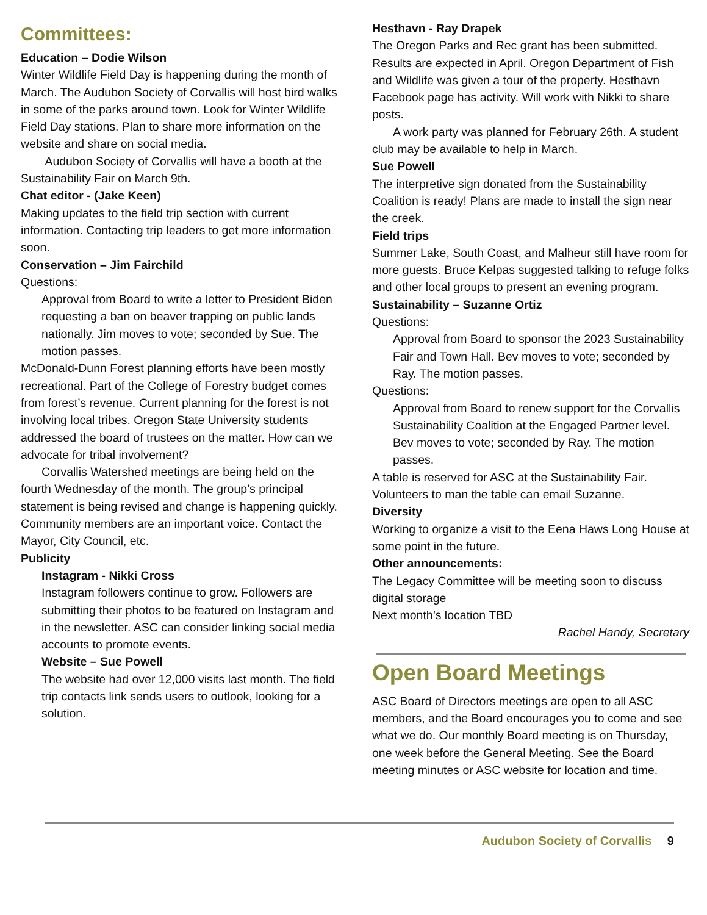Committees:
Education – Dodie Wilson
Winter Wildlife Field Day is happening during the month of March. The Audubon Society of Corvallis will host bird walks in some of the parks around town. Look for Winter Wildlife Field Day stations. Plan to share more information on the website and share on social media.
Audubon Society of Corvallis will have a booth at the Sustainability Fair on March 9th.
Chat editor - (Jake Keen)
Making updates to the field trip section with current information. Contacting trip leaders to get more information soon.
Conservation – Jim Fairchild
Questions:
Approval from Board to write a letter to President Biden requesting a ban on beaver trapping on public lands nationally. Jim moves to vote; seconded by Sue. The motion passes.
McDonald-Dunn Forest planning efforts have been mostly recreational. Part of the College of Forestry budget comes from forest’s revenue. Current planning for the forest is not involving local tribes. Oregon State University students addressed the board of trustees on the matter. How can we advocate for tribal involvement?
Corvallis Watershed meetings are being held on the fourth Wednesday of the month. The group’s principal statement is being revised and change is happening quickly. Community members are an important voice. Contact the Mayor, City Council, etc.
Publicity
Instagram - Nikki Cross
Instagram followers continue to grow. Followers are submitting their photos to be featured on Instagram and in the newsletter. ASC can consider linking social media accounts to promote events.
Website – Sue Powell
The website had over 12,000 visits last month. The field trip contacts link sends users to outlook, looking for a solution.
Hesthavn - Ray Drapek
The Oregon Parks and Rec grant has been submitted. Results are expected in April. Oregon Department of Fish and Wildlife was given a tour of the property. Hesthavn Facebook page has activity. Will work with Nikki to share posts.
A work party was planned for February 26th. A student club may be available to help in March.
Sue Powell
The interpretive sign donated from the Sustainability Coalition is ready! Plans are made to install the sign near the creek.
Field trips
Summer Lake, South Coast, and Malheur still have room for more guests. Bruce Kelpas suggested talking to refuge folks and other local groups to present an evening program.
Sustainability – Suzanne Ortiz
Questions:
Approval from Board to sponsor the 2023 Sustainability Fair and Town Hall. Bev moves to vote; seconded by Ray. The motion passes.
Questions:
Approval from Board to renew support for the Corvallis Sustainability Coalition at the Engaged Partner level. Bev moves to vote; seconded by Ray. The motion passes.
A table is reserved for ASC at the Sustainability Fair. Volunteers to man the table can email Suzanne.
Diversity
Working to organize a visit to the Eena Haws Long House at some point in the future.
Other announcements:
The Legacy Committee will be meeting soon to discuss digital storage
Next month’s location TBD
Rachel Handy, Secretary
Open Board Meetings
ASC Board of Directors meetings are open to all ASC members, and the Board encourages you to come and see what we do. Our monthly Board meeting is on Thursday, one week before the General Meeting. See the Board meeting minutes or ASC website for location and time.
Audubon Society of Corvallis 9